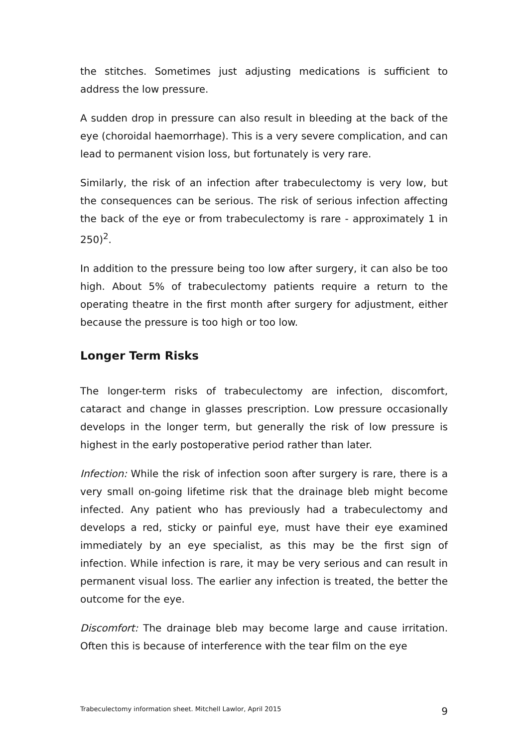the stitches. Sometimes just adjusting medications is sufficient to address the low pressure.
A sudden drop in pressure can also result in bleeding at the back of the eye (choroidal haemorrhage). This is a very severe complication, and can lead to permanent vision loss, but fortunately is very rare.
Similarly, the risk of an infection after trabeculectomy is very low, but the consequences can be serious. The risk of serious infection affecting the back of the eye or from trabeculectomy is rare - approximately 1 in 250)<sup>2</sup>.
In addition to the pressure being too low after surgery, it can also be too high. About 5% of trabeculectomy patients require a return to the operating theatre in the first month after surgery for adjustment, either because the pressure is too high or too low.
Longer Term Risks
The longer-term risks of trabeculectomy are infection, discomfort, cataract and change in glasses prescription. Low pressure occasionally develops in the longer term, but generally the risk of low pressure is highest in the early postoperative period rather than later.
Infection: While the risk of infection soon after surgery is rare, there is a very small on-going lifetime risk that the drainage bleb might become infected. Any patient who has previously had a trabeculectomy and develops a red, sticky or painful eye, must have their eye examined immediately by an eye specialist, as this may be the first sign of infection. While infection is rare, it may be very serious and can result in permanent visual loss. The earlier any infection is treated, the better the outcome for the eye.
Discomfort: The drainage bleb may become large and cause irritation. Often this is because of interference with the tear film on the eye
Trabeculectomy information sheet. Mitchell Lawlor, April 2015 9